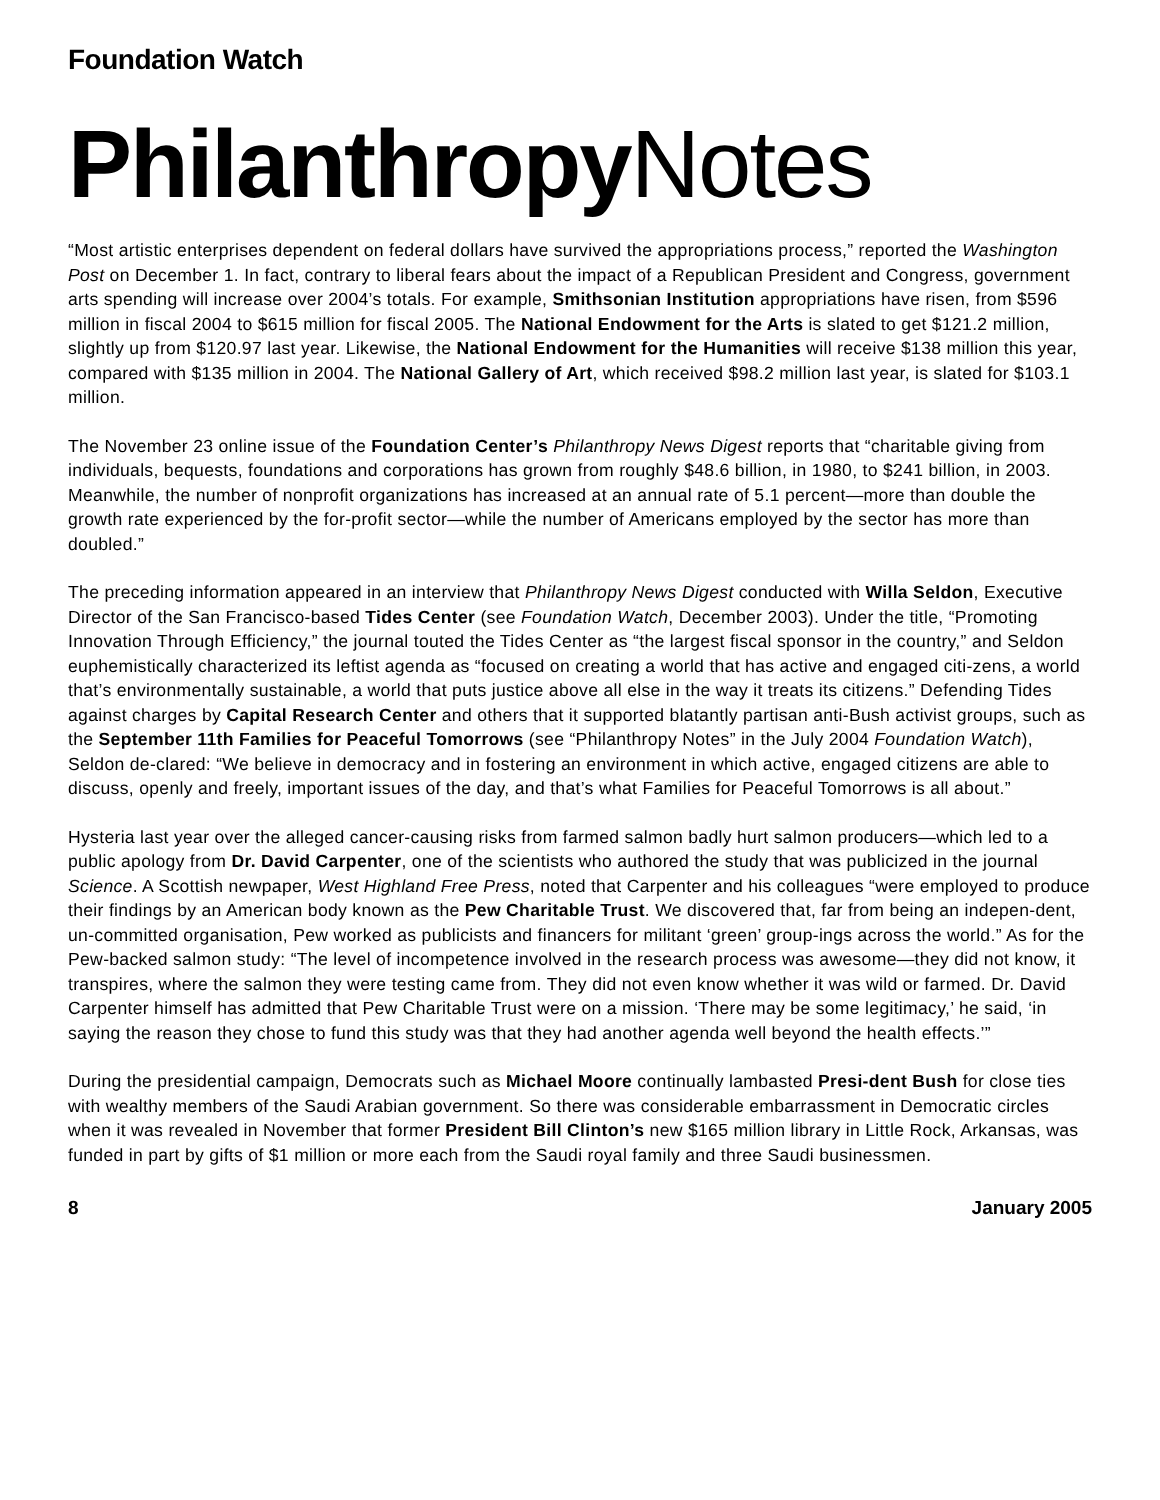Foundation Watch
Philanthropy Notes
“Most artistic enterprises dependent on federal dollars have survived the appropriations process,” reported the Washington Post on December 1. In fact, contrary to liberal fears about the impact of a Republican President and Congress, government arts spending will increase over 2004’s totals. For example, Smithsonian Institution appropriations have risen, from $596 million in fiscal 2004 to $615 million for fiscal 2005. The National Endowment for the Arts is slated to get $121.2 million, slightly up from $120.97 last year. Likewise, the National Endowment for the Humanities will receive $138 million this year, compared with $135 million in 2004. The National Gallery of Art, which received $98.2 million last year, is slated for $103.1 million.
The November 23 online issue of the Foundation Center’s Philanthropy News Digest reports that “charitable giving from individuals, bequests, foundations and corporations has grown from roughly $48.6 billion, in 1980, to $241 billion, in 2003. Meanwhile, the number of nonprofit organizations has increased at an annual rate of 5.1 percent—more than double the growth rate experienced by the for-profit sector—while the number of Americans employed by the sector has more than doubled.”
The preceding information appeared in an interview that Philanthropy News Digest conducted with Willa Seldon, Executive Director of the San Francisco-based Tides Center (see Foundation Watch, December 2003). Under the title, “Promoting Innovation Through Efficiency,” the journal touted the Tides Center as “the largest fiscal sponsor in the country,” and Seldon euphemistically characterized its leftist agenda as “focused on creating a world that has active and engaged citi-zens, a world that’s environmentally sustainable, a world that puts justice above all else in the way it treats its citizens.” Defending Tides against charges by Capital Research Center and others that it supported blatantly partisan anti-Bush activist groups, such as the September 11th Families for Peaceful Tomorrows (see “Philanthropy Notes” in the July 2004 Foundation Watch), Seldon de-clared: “We believe in democracy and in fostering an environment in which active, engaged citizens are able to discuss, openly and freely, important issues of the day, and that’s what Families for Peaceful Tomorrows is all about.”
Hysteria last year over the alleged cancer-causing risks from farmed salmon badly hurt salmon producers—which led to a public apology from Dr. David Carpenter, one of the scientists who authored the study that was publicized in the journal Science. A Scottish newpaper, West Highland Free Press, noted that Carpenter and his colleagues “were employed to produce their findings by an American body known as the Pew Charitable Trust. We discovered that, far from being an indepen-dent, un-committed organisation, Pew worked as publicists and financers for militant ‘green’ group-ings across the world.” As for the Pew-backed salmon study: “The level of incompetence involved in the research process was awesome—they did not know, it transpires, where the salmon they were testing came from. They did not even know whether it was wild or farmed. Dr. David Carpenter himself has admitted that Pew Charitable Trust were on a mission. ‘There may be some legitimacy,’ he said, ‘in saying the reason they chose to fund this study was that they had another agenda well beyond the health effects.’”
During the presidential campaign, Democrats such as Michael Moore continually lambasted Presi-dent Bush for close ties with wealthy members of the Saudi Arabian government. So there was considerable embarrassment in Democratic circles when it was revealed in November that former President Bill Clinton’s new $165 million library in Little Rock, Arkansas, was funded in part by gifts of $1 million or more each from the Saudi royal family and three Saudi businessmen.
8 January 2005